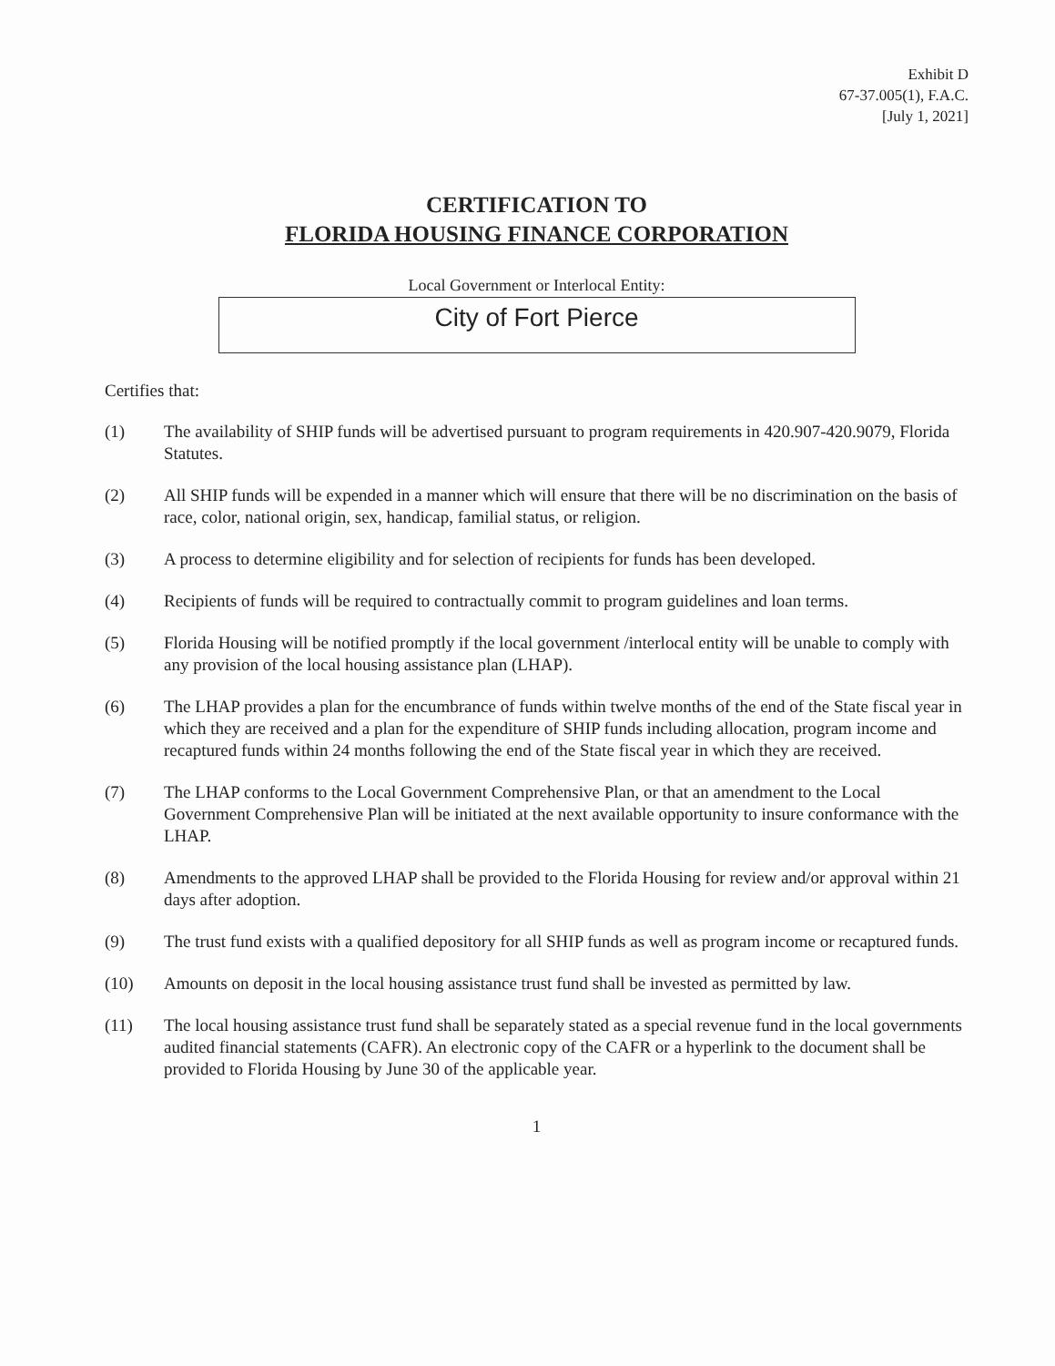Exhibit D
67-37.005(1), F.A.C.
[July 1, 2021]
CERTIFICATION TO
FLORIDA HOUSING FINANCE CORPORATION
Local Government or Interlocal Entity:
City of Fort Pierce
Certifies that:
(1) The availability of SHIP funds will be advertised pursuant to program requirements in 420.907-420.9079, Florida Statutes.
(2) All SHIP funds will be expended in a manner which will ensure that there will be no discrimination on the basis of race, color, national origin, sex, handicap, familial status, or religion.
(3) A process to determine eligibility and for selection of recipients for funds has been developed.
(4) Recipients of funds will be required to contractually commit to program guidelines and loan terms.
(5) Florida Housing will be notified promptly if the local government /interlocal entity will be unable to comply with any provision of the local housing assistance plan (LHAP).
(6) The LHAP provides a plan for the encumbrance of funds within twelve months of the end of the State fiscal year in which they are received and a plan for the expenditure of SHIP funds including allocation, program income and recaptured funds within 24 months following the end of the State fiscal year in which they are received.
(7) The LHAP conforms to the Local Government Comprehensive Plan, or that an amendment to the Local Government Comprehensive Plan will be initiated at the next available opportunity to insure conformance with the LHAP.
(8) Amendments to the approved LHAP shall be provided to the Florida Housing for review and/or approval within 21 days after adoption.
(9) The trust fund exists with a qualified depository for all SHIP funds as well as program income or recaptured funds.
(10) Amounts on deposit in the local housing assistance trust fund shall be invested as permitted by law.
(11) The local housing assistance trust fund shall be separately stated as a special revenue fund in the local governments audited financial statements (CAFR). An electronic copy of the CAFR or a hyperlink to the document shall be provided to Florida Housing by June 30 of the applicable year.
1